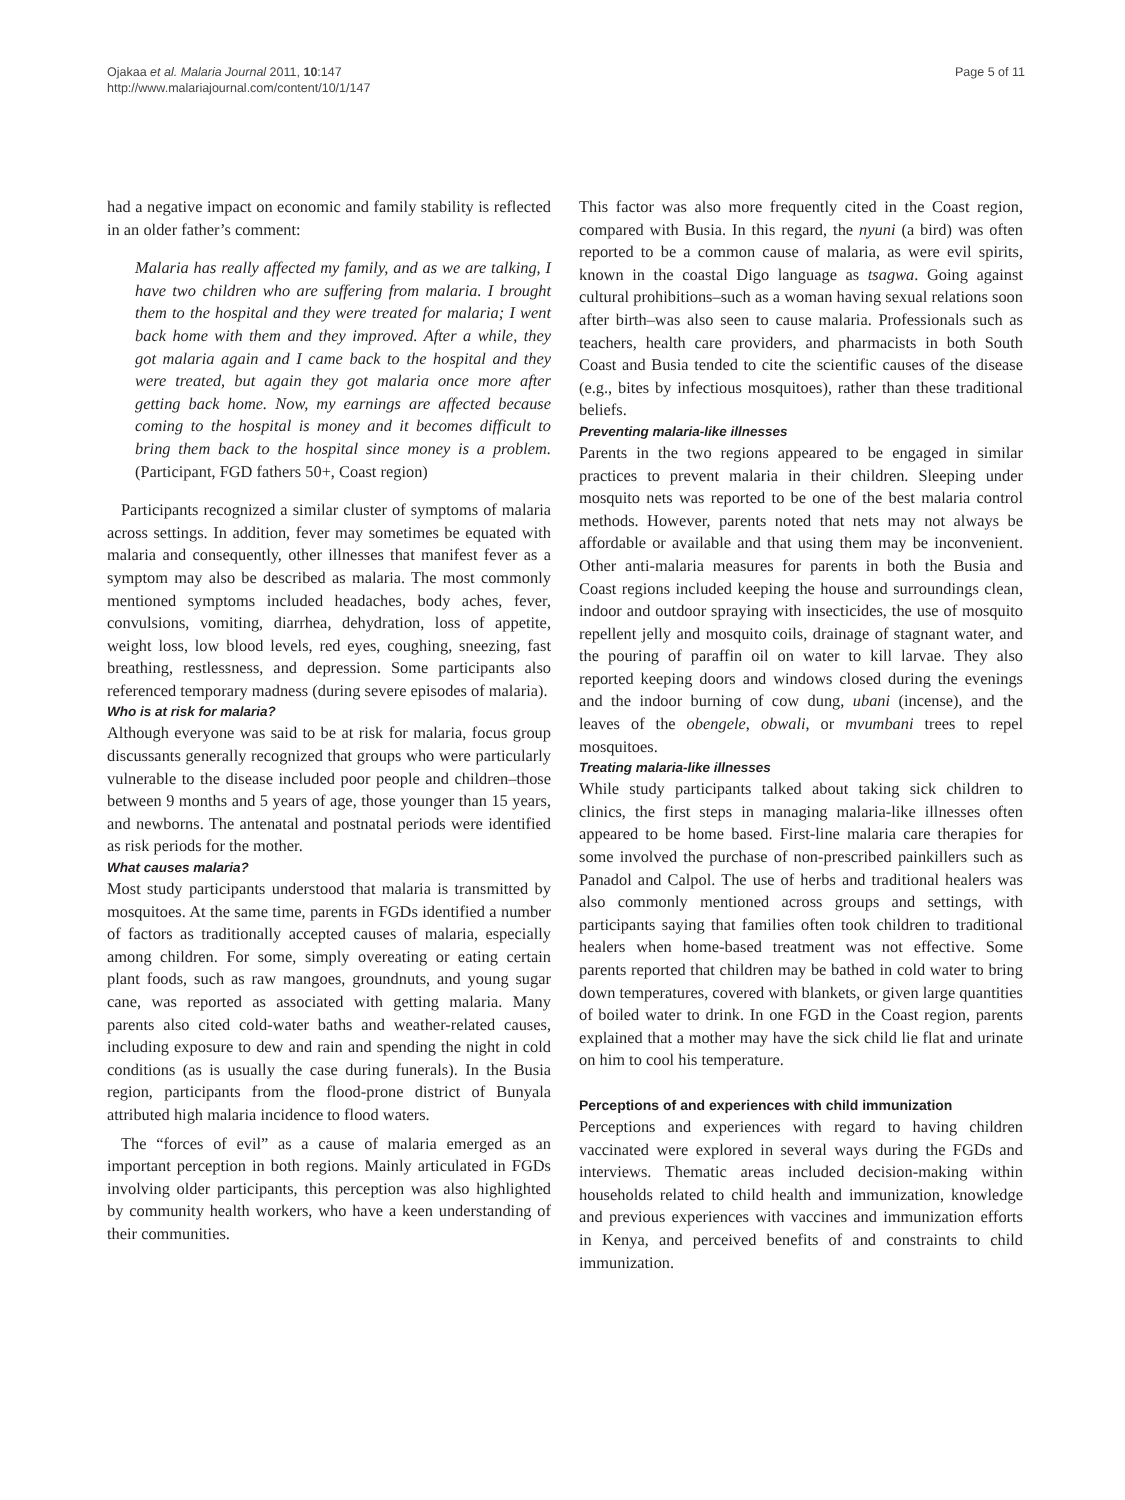Ojakaa et al. Malaria Journal 2011, 10:147
http://www.malariajournal.com/content/10/1/147
Page 5 of 11
had a negative impact on economic and family stability is reflected in an older father’s comment:
Malaria has really affected my family, and as we are talking, I have two children who are suffering from malaria. I brought them to the hospital and they were treated for malaria; I went back home with them and they improved. After a while, they got malaria again and I came back to the hospital and they were treated, but again they got malaria once more after getting back home. Now, my earnings are affected because coming to the hospital is money and it becomes difficult to bring them back to the hospital since money is a problem. (Participant, FGD fathers 50+, Coast region)
Participants recognized a similar cluster of symptoms of malaria across settings. In addition, fever may sometimes be equated with malaria and consequently, other illnesses that manifest fever as a symptom may also be described as malaria. The most commonly mentioned symptoms included headaches, body aches, fever, convulsions, vomiting, diarrhea, dehydration, loss of appetite, weight loss, low blood levels, red eyes, coughing, sneezing, fast breathing, restlessness, and depression. Some participants also referenced temporary madness (during severe episodes of malaria).
Who is at risk for malaria?
Although everyone was said to be at risk for malaria, focus group discussants generally recognized that groups who were particularly vulnerable to the disease included poor people and children–those between 9 months and 5 years of age, those younger than 15 years, and newborns. The antenatal and postnatal periods were identified as risk periods for the mother.
What causes malaria?
Most study participants understood that malaria is transmitted by mosquitoes. At the same time, parents in FGDs identified a number of factors as traditionally accepted causes of malaria, especially among children. For some, simply overeating or eating certain plant foods, such as raw mangoes, groundnuts, and young sugar cane, was reported as associated with getting malaria. Many parents also cited cold-water baths and weather-related causes, including exposure to dew and rain and spending the night in cold conditions (as is usually the case during funerals). In the Busia region, participants from the flood-prone district of Bunyala attributed high malaria incidence to flood waters.
The “forces of evil” as a cause of malaria emerged as an important perception in both regions. Mainly articulated in FGDs involving older participants, this perception was also highlighted by community health workers, who have a keen understanding of their communities.
This factor was also more frequently cited in the Coast region, compared with Busia. In this regard, the nyuni (a bird) was often reported to be a common cause of malaria, as were evil spirits, known in the coastal Digo language as tsagwa. Going against cultural prohibitions–such as a woman having sexual relations soon after birth–was also seen to cause malaria. Professionals such as teachers, health care providers, and pharmacists in both South Coast and Busia tended to cite the scientific causes of the disease (e.g., bites by infectious mosquitoes), rather than these traditional beliefs.
Preventing malaria-like illnesses
Parents in the two regions appeared to be engaged in similar practices to prevent malaria in their children. Sleeping under mosquito nets was reported to be one of the best malaria control methods. However, parents noted that nets may not always be affordable or available and that using them may be inconvenient. Other anti-malaria measures for parents in both the Busia and Coast regions included keeping the house and surroundings clean, indoor and outdoor spraying with insecticides, the use of mosquito repellent jelly and mosquito coils, drainage of stagnant water, and the pouring of paraffin oil on water to kill larvae. They also reported keeping doors and windows closed during the evenings and the indoor burning of cow dung, ubani (incense), and the leaves of the obengele, obwali, or mvumbani trees to repel mosquitoes.
Treating malaria-like illnesses
While study participants talked about taking sick children to clinics, the first steps in managing malaria-like illnesses often appeared to be home based. First-line malaria care therapies for some involved the purchase of non-prescribed painkillers such as Panadol and Calpol. The use of herbs and traditional healers was also commonly mentioned across groups and settings, with participants saying that families often took children to traditional healers when home-based treatment was not effective. Some parents reported that children may be bathed in cold water to bring down temperatures, covered with blankets, or given large quantities of boiled water to drink. In one FGD in the Coast region, parents explained that a mother may have the sick child lie flat and urinate on him to cool his temperature.
Perceptions of and experiences with child immunization
Perceptions and experiences with regard to having children vaccinated were explored in several ways during the FGDs and interviews. Thematic areas included decision-making within households related to child health and immunization, knowledge and previous experiences with vaccines and immunization efforts in Kenya, and perceived benefits of and constraints to child immunization.